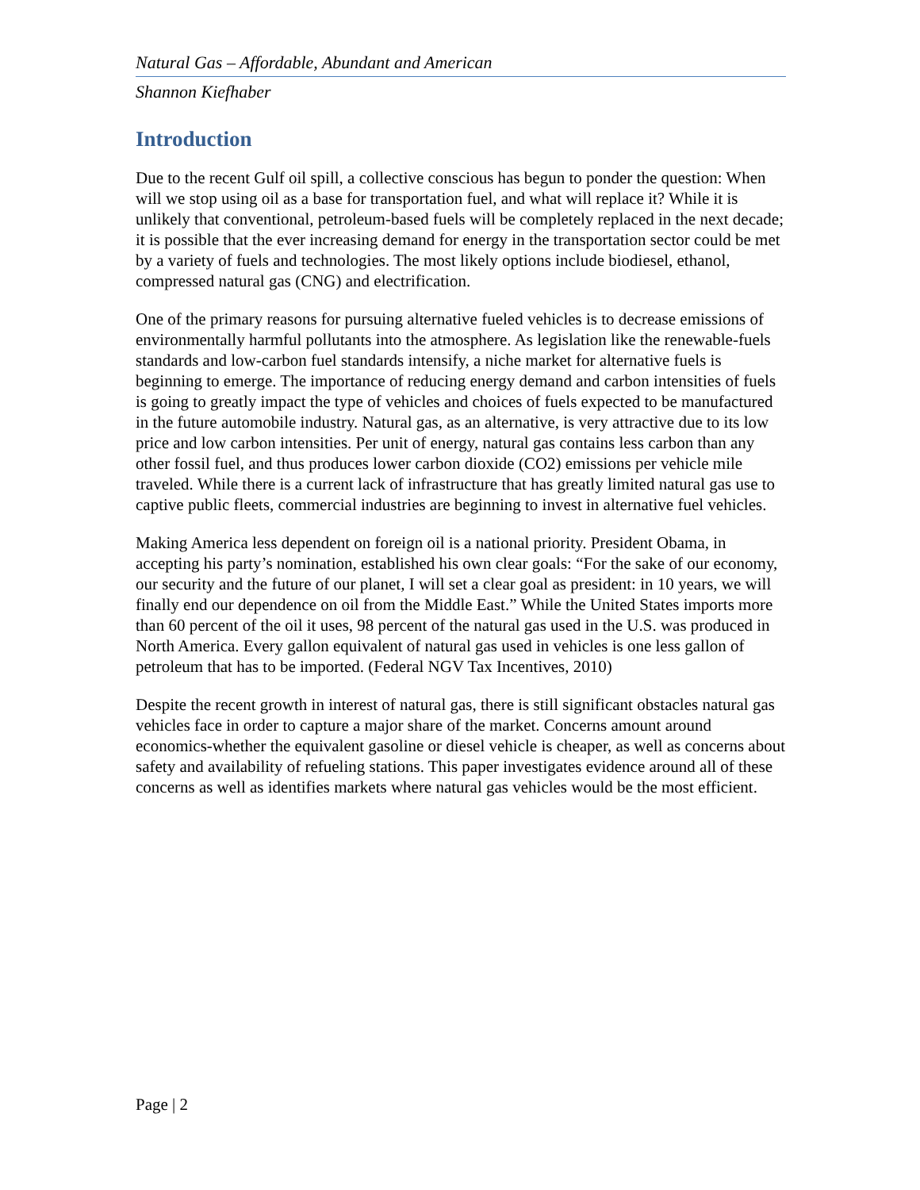Natural Gas – Affordable, Abundant and American
Shannon Kiefhaber
Introduction
Due to the recent Gulf oil spill, a collective conscious has begun to ponder the question: When will we stop using oil as a base for transportation fuel, and what will replace it? While it is unlikely that conventional, petroleum-based fuels will be completely replaced in the next decade; it is possible that the ever increasing demand for energy in the transportation sector could be met by a variety of fuels and technologies. The most likely options include biodiesel, ethanol, compressed natural gas (CNG) and electrification.
One of the primary reasons for pursuing alternative fueled vehicles is to decrease emissions of environmentally harmful pollutants into the atmosphere. As legislation like the renewable-fuels standards and low-carbon fuel standards intensify, a niche market for alternative fuels is beginning to emerge. The importance of reducing energy demand and carbon intensities of fuels is going to greatly impact the type of vehicles and choices of fuels expected to be manufactured in the future automobile industry. Natural gas, as an alternative, is very attractive due to its low price and low carbon intensities. Per unit of energy, natural gas contains less carbon than any other fossil fuel, and thus produces lower carbon dioxide (CO2) emissions per vehicle mile traveled. While there is a current lack of infrastructure that has greatly limited natural gas use to captive public fleets, commercial industries are beginning to invest in alternative fuel vehicles.
Making America less dependent on foreign oil is a national priority. President Obama, in accepting his party’s nomination, established his own clear goals: “For the sake of our economy, our security and the future of our planet, I will set a clear goal as president: in 10 years, we will finally end our dependence on oil from the Middle East.” While the United States imports more than 60 percent of the oil it uses, 98 percent of the natural gas used in the U.S. was produced in North America. Every gallon equivalent of natural gas used in vehicles is one less gallon of petroleum that has to be imported. (Federal NGV Tax Incentives, 2010)
Despite the recent growth in interest of natural gas, there is still significant obstacles natural gas vehicles face in order to capture a major share of the market. Concerns amount around economics-whether the equivalent gasoline or diesel vehicle is cheaper, as well as concerns about safety and availability of refueling stations. This paper investigates evidence around all of these concerns as well as identifies markets where natural gas vehicles would be the most efficient.
Page | 2